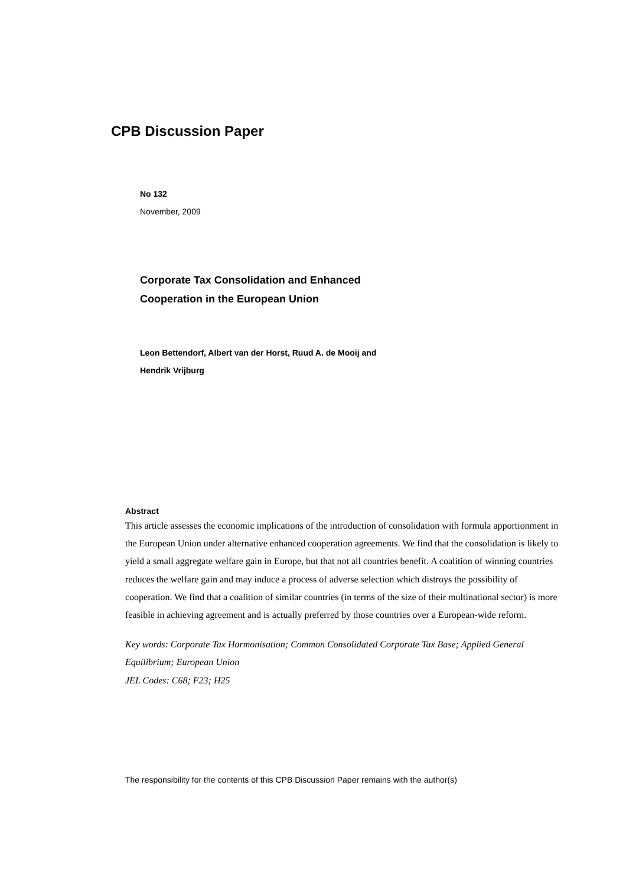CPB Discussion Paper
No 132
November, 2009
Corporate Tax Consolidation and Enhanced
Cooperation in the European Union
Leon Bettendorf, Albert van der Horst, Ruud A. de Mooij and
Hendrik Vrijburg
Abstract
This article assesses the economic implications of the introduction of consolidation with formula apportionment in the European Union under alternative enhanced cooperation agreements. We find that the consolidation is likely to yield a small aggregate welfare gain in Europe, but that not all countries benefit. A coalition of winning countries reduces the welfare gain and may induce a process of adverse selection which distroys the possibility of cooperation. We find that a coalition of similar countries (in terms of the size of their multinational sector) is more feasible in achieving agreement and is actually preferred by those countries over a European-wide reform.
Key words: Corporate Tax Harmonisation; Common Consolidated Corporate Tax Base; Applied General Equilibrium; European Union
JEL Codes: C68; F23; H25
The responsibility for the contents of this CPB Discussion Paper remains with the author(s)